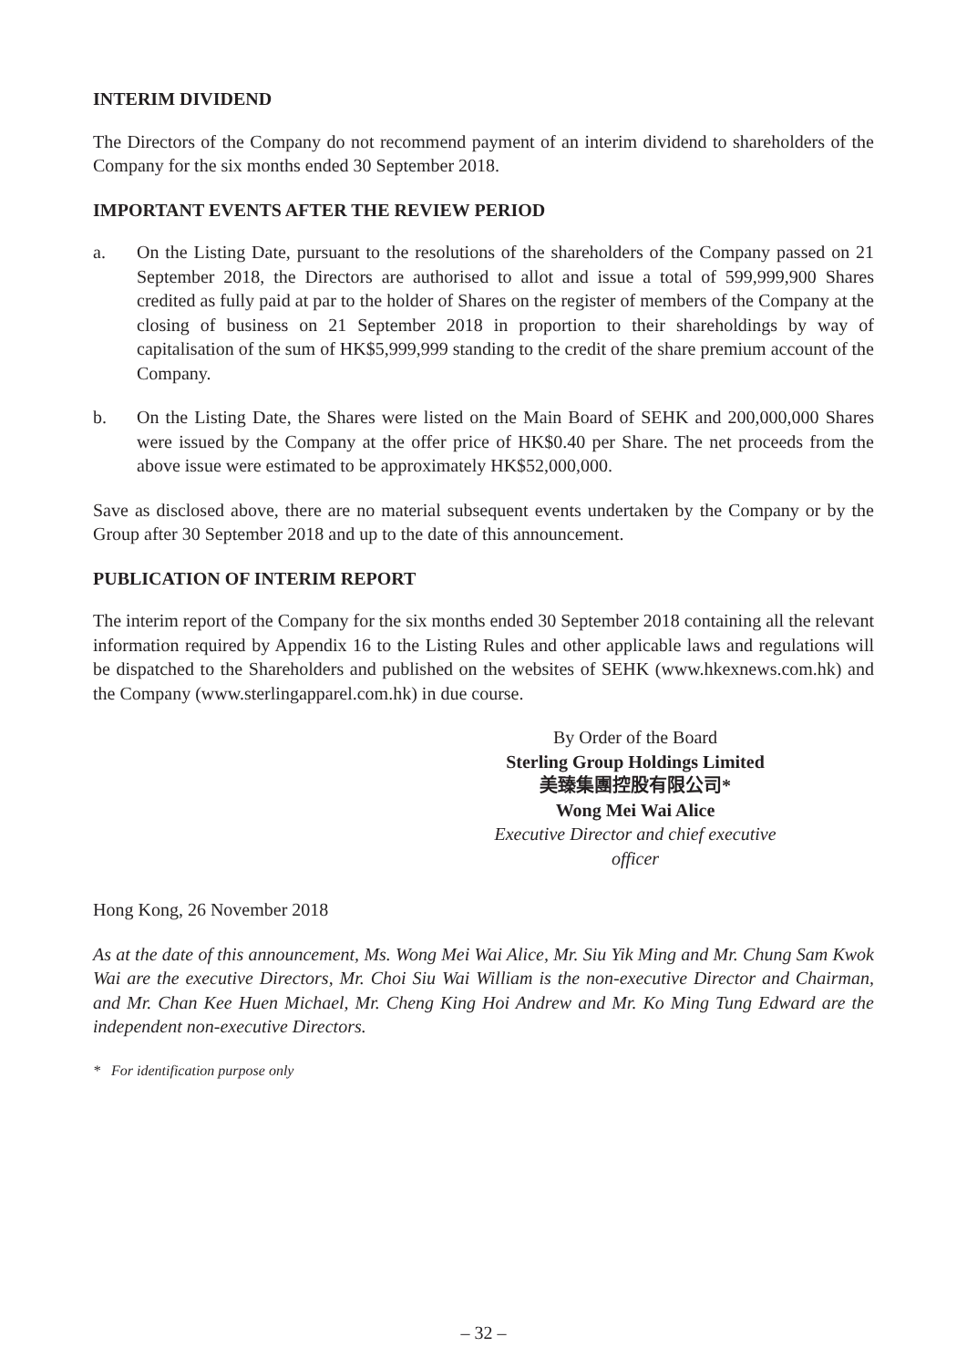INTERIM DIVIDEND
The Directors of the Company do not recommend payment of an interim dividend to shareholders of the Company for the six months ended 30 September 2018.
IMPORTANT EVENTS AFTER THE REVIEW PERIOD
a. On the Listing Date, pursuant to the resolutions of the shareholders of the Company passed on 21 September 2018, the Directors are authorised to allot and issue a total of 599,999,900 Shares credited as fully paid at par to the holder of Shares on the register of members of the Company at the closing of business on 21 September 2018 in proportion to their shareholdings by way of capitalisation of the sum of HK$5,999,999 standing to the credit of the share premium account of the Company.
b. On the Listing Date, the Shares were listed on the Main Board of SEHK and 200,000,000 Shares were issued by the Company at the offer price of HK$0.40 per Share. The net proceeds from the above issue were estimated to be approximately HK$52,000,000.
Save as disclosed above, there are no material subsequent events undertaken by the Company or by the Group after 30 September 2018 and up to the date of this announcement.
PUBLICATION OF INTERIM REPORT
The interim report of the Company for the six months ended 30 September 2018 containing all the relevant information required by Appendix 16 to the Listing Rules and other applicable laws and regulations will be dispatched to the Shareholders and published on the websites of SEHK (www.hkexnews.com.hk) and the Company (www.sterlingapparel.com.hk) in due course.
By Order of the Board
Sterling Group Holdings Limited
美臻集團控股有限公司*
Wong Mei Wai Alice
Executive Director and chief executive officer
Hong Kong, 26 November 2018
As at the date of this announcement, Ms. Wong Mei Wai Alice, Mr. Siu Yik Ming and Mr. Chung Sam Kwok Wai are the executive Directors, Mr. Choi Siu Wai William is the non-executive Director and Chairman, and Mr. Chan Kee Huen Michael, Mr. Cheng King Hoi Andrew and Mr. Ko Ming Tung Edward are the independent non-executive Directors.
* For identification purpose only
– 32 –